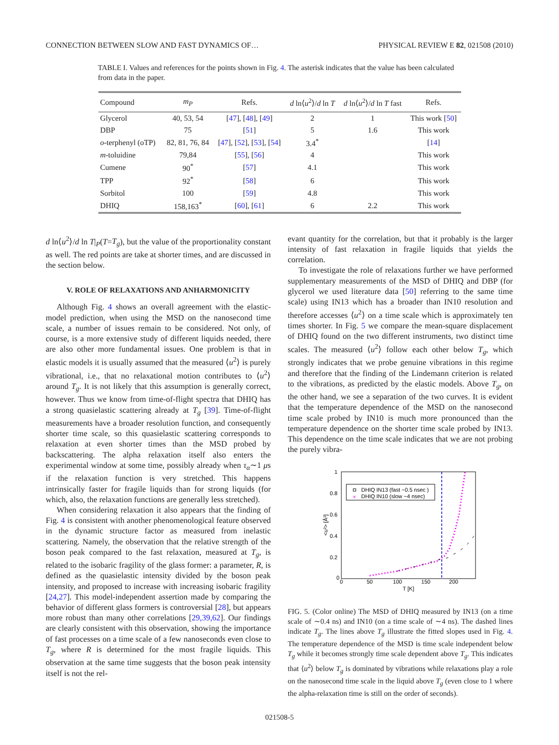CONNECTION BETWEEN SLOW AND FAST DYNAMICS OF… PHYSICAL REVIEW E 82, 021508 (2010)
TABLE I. Values and references for the points shown in Fig. 4. The asterisk indicates that the value has been calculated from data in the paper.
| Compound | m<sub>P</sub> | Refs. | d ln⟨ u<sup>2</sup>⟩/ d ln T | d ln⟨ u<sup>2</sup>⟩/ d ln T fast | Refs. |
| --- | --- | --- | --- | --- | --- |
| Glycerol | 40, 53, 54 | [ 47 ], [ 48 ], [ 49 ] | 2 | 1 | This work [ 50 ] |
| DBP | 75 | [ 51 ] | 5 | 1.6 | This work |
| o -terphenyl (oTP) | 82, 81, 76, 84 | [ 47 ], [ 52 ], [ 53 ], [ 54 ] | 3.4<sup>*</sup> | | [ 14 ] |
| m -toluidine | 79,84 | [ 55 ], [ 56 ] | 4 | | This work |
| Cumene | 90<sup>*</sup> | [ 57 ] | 4.1 | | This work |
| TPP | 92<sup>*</sup> | [ 58 ] | 6 | | This work |
| Sorbitol | 100 | [ 59 ] | 4.8 | | This work |
| DHIQ | 158,163<sup>*</sup> | [ 60 ], [ 61 ] | 6 | 2.2 | This work |
d ln⟨u<sup>2</sup>⟩/d ln T|<sub>P</sub>(T=T<sub>g</sub>), but the value of the proportionality constant as well. The red points are take at shorter times, and are discussed in the section below.
V. ROLE OF RELAXATIONS AND ANHARMONICITY
Although Fig. 4 shows an overall agreement with the elastic-model prediction, when using the MSD on the nanosecond time scale, a number of issues remain to be considered. Not only, of course, is a more extensive study of different liquids needed, there are also other more fundamental issues. One problem is that in elastic models it is usually assumed that the measured ⟨u<sup>2</sup>⟩ is purely vibrational, i.e., that no relaxational motion contributes to ⟨u<sup>2</sup>⟩ around T<sub>g</sub>. It is not likely that this assumption is generally correct, however. Thus we know from time-of-flight spectra that DHIQ has a strong quasielastic scattering already at T<sub>g</sub> [39]. Time-of-flight measurements have a broader resolution function, and consequently shorter time scale, so this quasielastic scattering corresponds to relaxation at even shorter times than the MSD probed by backscattering. The alpha relaxation itself also enters the experimental window at some time, possibly already when τ<sub>α</sub>∼1 μs if the relaxation function is very stretched. This happens intrinsically faster for fragile liquids than for strong liquids (for which, also, the relaxation functions are generally less stretched).
When considering relaxation it also appears that the finding of Fig. 4 is consistent with another phenomenological feature observed in the dynamic structure factor as measured from inelastic scattering. Namely, the observation that the relative strength of the boson peak compared to the fast relaxation, measured at T<sub>g</sub>, is related to the isobaric fragility of the glass former: a parameter, R, is defined as the quasielastic intensity divided by the boson peak intensity, and proposed to increase with increasing isobaric fragility [24,27]. This model-independent assertion made by comparing the behavior of different glass formers is controversial [28], but appears more robust than many other correlations [29,39,62]. Our findings are clearly consistent with this observation, showing the importance of fast processes on a time scale of a few nanoseconds even close to T<sub>g</sub>, where R is determined for the most fragile liquids. This observation at the same time suggests that the boson peak intensity itself is not the rel-
evant quantity for the correlation, but that it probably is the larger intensity of fast relaxation in fragile liquids that yields the correlation.
To investigate the role of relaxations further we have performed supplementary measurements of the MSD of DHIQ and DBP (for glycerol we used literature data [50] referring to the same time scale) using IN13 which has a broader than IN10 resolution and therefore accesses ⟨u<sup>2</sup>⟩ on a time scale which is approximately ten times shorter. In Fig. 5 we compare the mean-square displacement of DHIQ found on the two different instruments, two distinct time scales. The measured ⟨u<sup>2</sup>⟩ follow each other below T<sub>g</sub>, which strongly indicates that we probe genuine vibrations in this regime and therefore that the finding of the Lindemann criterion is related to the vibrations, as predicted by the elastic models. Above T<sub>g</sub>, on the other hand, we see a separation of the two curves. It is evident that the temperature dependence of the MSD on the nanosecond time scale probed by IN10 is much more pronounced than the temperature dependence on the shorter time scale probed by IN13. This dependence on the time scale indicates that we are not probing the purely vibra-
1
0.8
0.6
0.4
0.2
0
0
50
100
150
200
T [K]
<u²> [Å²]
DHIQ IN13 (fast ~0.5 nsec )
×
DHIQ IN10 (slow ~4 nsec)
FIG. 5. (Color online) The MSD of DHIQ measured by IN13 (on a time scale of ∼0.4 ns) and IN10 (on a time scale of ∼4 ns). The dashed lines indicate T<sub>g</sub>. The lines above T<sub>g</sub> illustrate the fitted slopes used in Fig. 4. The temperature dependence of the MSD is time scale independent below T<sub>g</sub> while it becomes strongly time scale dependent above T<sub>g</sub>. This indicates that ⟨u<sup>2</sup>⟩ below T<sub>g</sub> is dominated by vibrations while relaxations play a role on the nanosecond time scale in the liquid above T<sub>g</sub> (even close to 1 where the alpha-relaxation time is still on the order of seconds).
021508-5